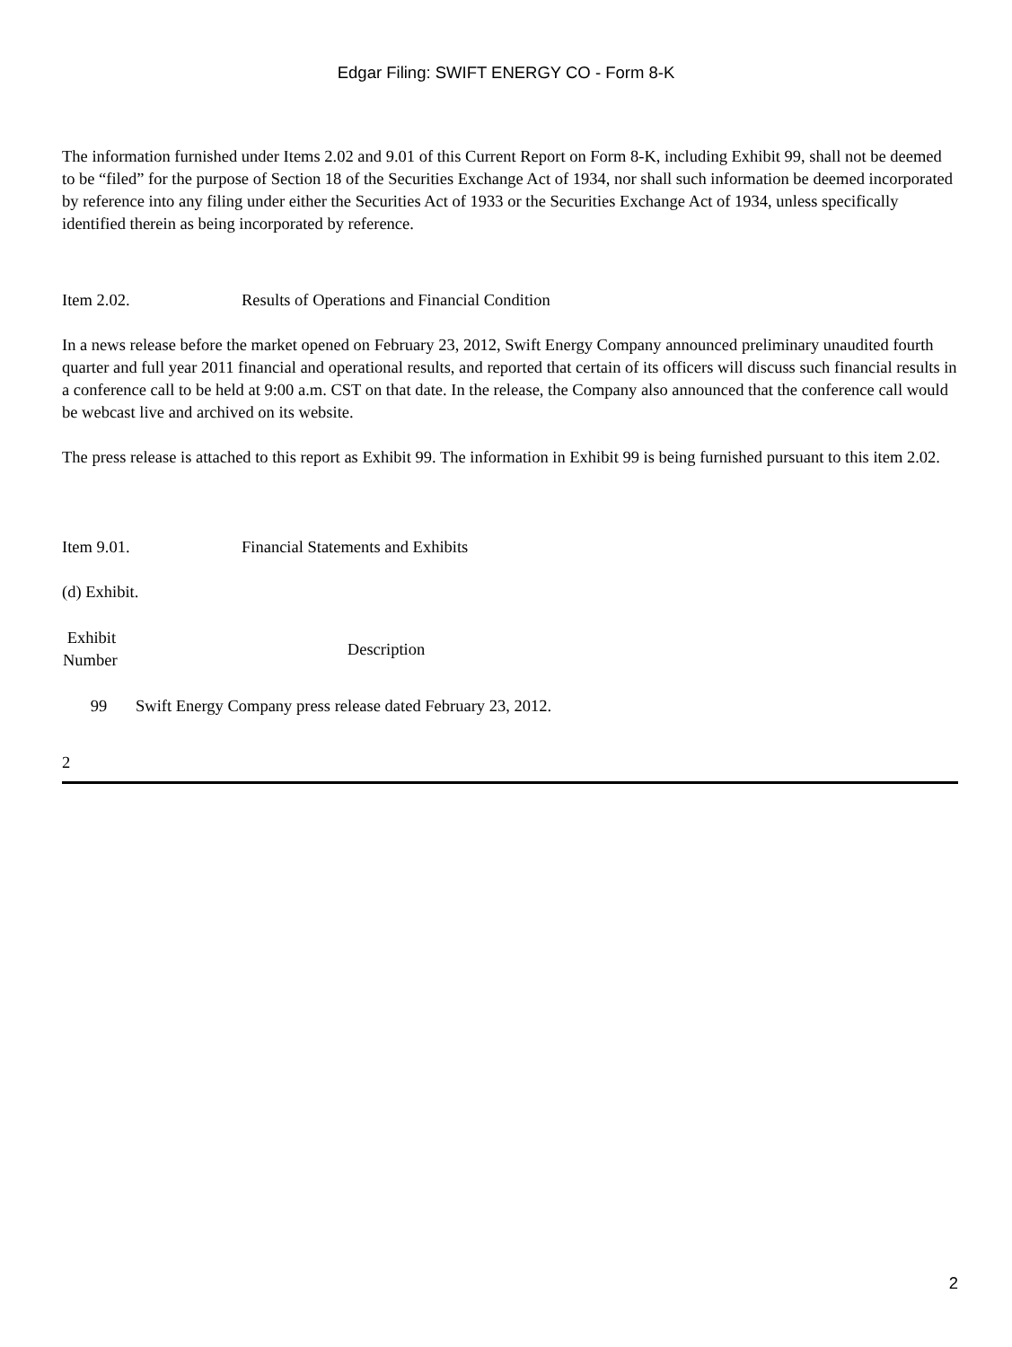Edgar Filing: SWIFT ENERGY CO - Form 8-K
The information furnished under Items 2.02 and 9.01 of this Current Report on Form 8-K, including Exhibit 99, shall not be deemed to be “filed” for the purpose of Section 18 of the Securities Exchange Act of 1934, nor shall such information be deemed incorporated by reference into any filing under either the Securities Act of 1933 or the Securities Exchange Act of 1934, unless specifically identified therein as being incorporated by reference.
Item 2.02. Results of Operations and Financial Condition
In a news release before the market opened on February 23, 2012, Swift Energy Company announced preliminary unaudited fourth quarter and full year 2011 financial and operational results, and reported that certain of its officers will discuss such financial results in a conference call to be held at 9:00 a.m. CST on that date. In the release, the Company also announced that the conference call would be webcast live and archived on its website.
The press release is attached to this report as Exhibit 99. The information in Exhibit 99 is being furnished pursuant to this item 2.02.
Item 9.01. Financial Statements and Exhibits
(d) Exhibit.
| Exhibit Number | Description |
| --- | --- |
| 99 | Swift Energy Company press release dated February 23, 2012. |
2
2